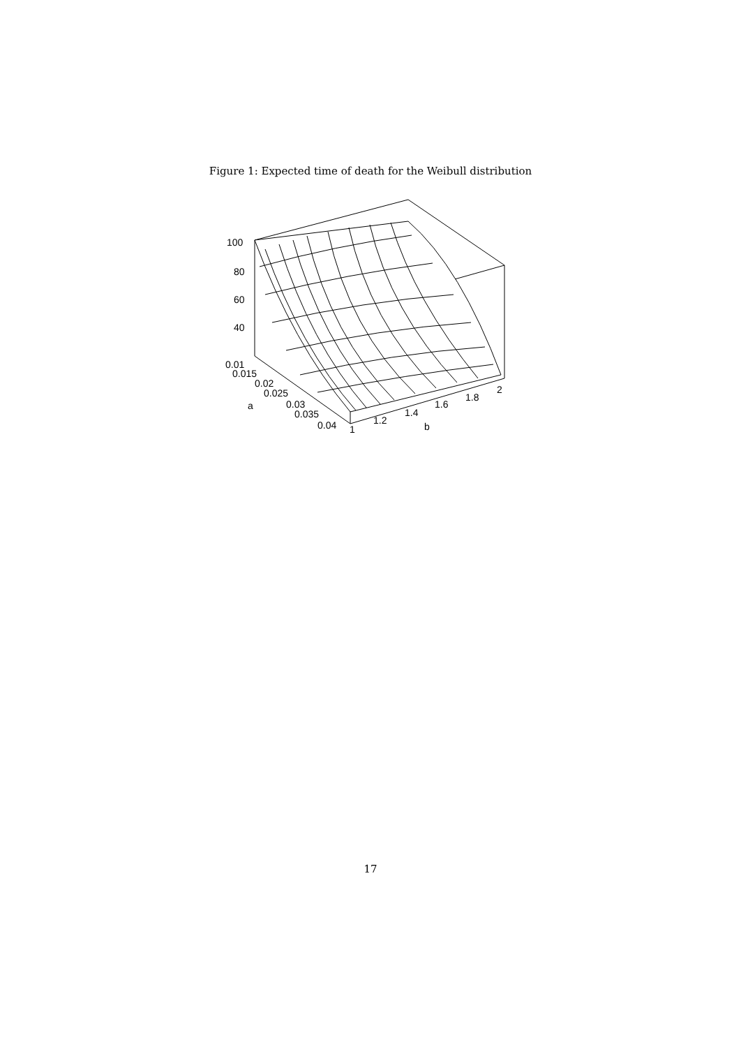Figure 1: Expected time of death for the Weibull distribution
100
80
60
40
0.01
0.015
0.02
0.025
a
0.03
0.035
0.04
1
1.2
1.4
b
1.6
1.8
2
17